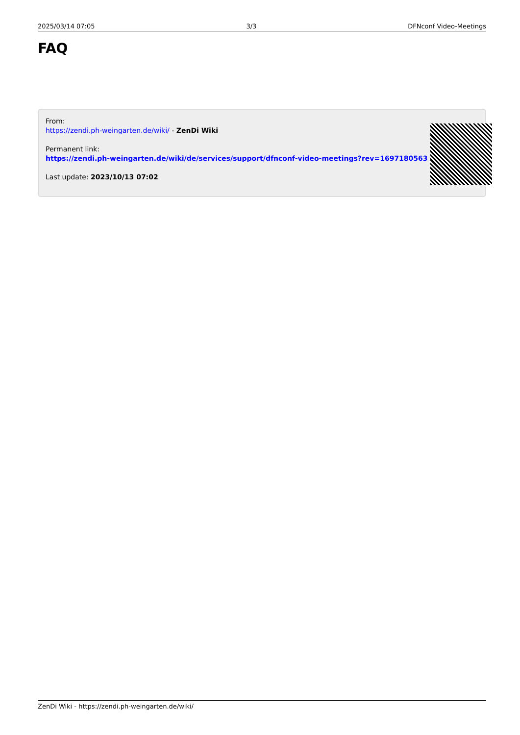2025/03/14 07:05 3/3 DFNconf Video-Meetings
FAQ
From:
https://zendi.ph-weingarten.de/wiki/ - ZenDi Wiki
Permanent link:
https://zendi.ph-weingarten.de/wiki/de/services/support/dfnconf-video-meetings?rev=1697180563
Last update: 2023/10/13 07:02
ZenDi Wiki - https://zendi.ph-weingarten.de/wiki/